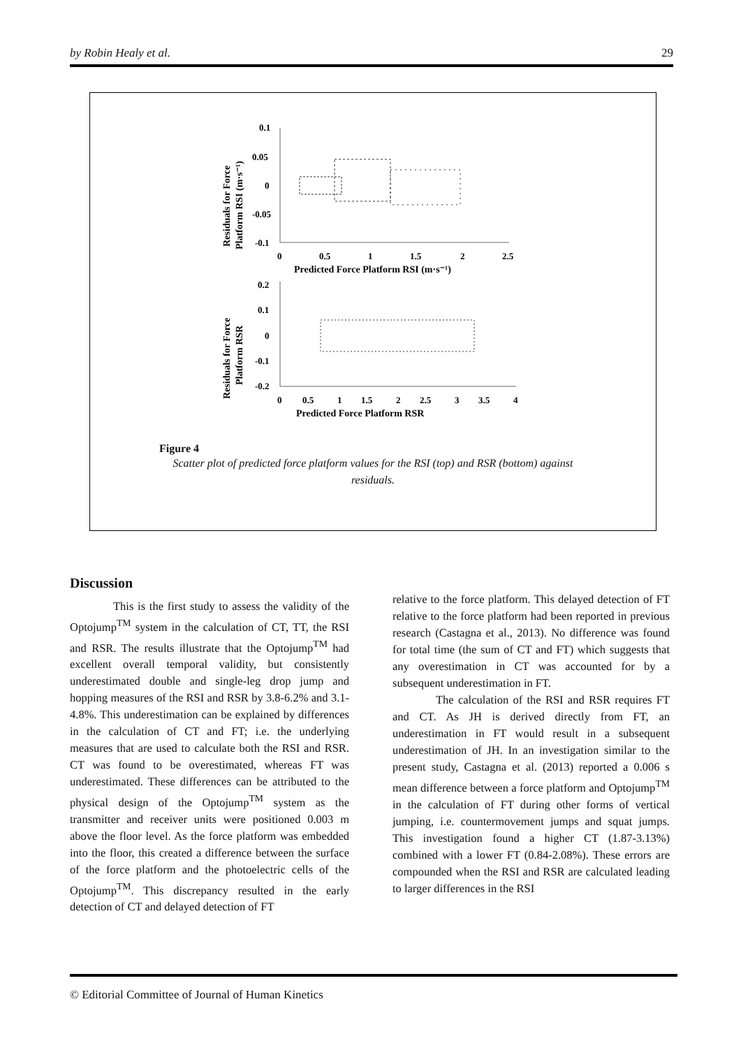by Robin Healy et al. 29
0.1
0.05
0
-0.05
-0.1
0
0.5
1
1.5
2
2.5
Predicted Force Platform RSI (m·s⁻¹)
Residuals for Force
Platform RSI (m·s⁻¹)
0.2
0.1
0
-0.1
-0.2
0
0.5
1
1.5
2
2.5
3
3.5
4
Predicted Force Platform RSR
Residuals for Force
Platform RSR
Figure 4
Scatter plot of predicted force platform values for the RSI (top) and RSR (bottom) against residuals.
Discussion
This is the first study to assess the validity of the Optojump<sup>TM</sup> system in the calculation of CT, TT, the RSI and RSR. The results illustrate that the Optojump<sup>TM</sup> had excellent overall temporal validity, but consistently underestimated double and single-leg drop jump and hopping measures of the RSI and RSR by 3.8-6.2% and 3.1-4.8%. This underestimation can be explained by differences in the calculation of CT and FT; i.e. the underlying measures that are used to calculate both the RSI and RSR. CT was found to be overestimated, whereas FT was underestimated. These differences can be attributed to the physical design of the Optojump<sup>TM</sup> system as the transmitter and receiver units were positioned 0.003 m above the floor level. As the force platform was embedded into the floor, this created a difference between the surface of the force platform and the photoelectric cells of the Optojump<sup>TM</sup>. This discrepancy resulted in the early detection of CT and delayed detection of FT
relative to the force platform. This delayed detection of FT relative to the force platform had been reported in previous research (Castagna et al., 2013). No difference was found for total time (the sum of CT and FT) which suggests that any overestimation in CT was accounted for by a subsequent underestimation in FT.
The calculation of the RSI and RSR requires FT and CT. As JH is derived directly from FT, an underestimation in FT would result in a subsequent underestimation of JH. In an investigation similar to the present study, Castagna et al. (2013) reported a 0.006 s mean difference between a force platform and Optojump<sup>TM</sup> in the calculation of FT during other forms of vertical jumping, i.e. countermovement jumps and squat jumps. This investigation found a higher CT (1.87-3.13%) combined with a lower FT (0.84-2.08%). These errors are compounded when the RSI and RSR are calculated leading to larger differences in the RSI
© Editorial Committee of Journal of Human Kinetics